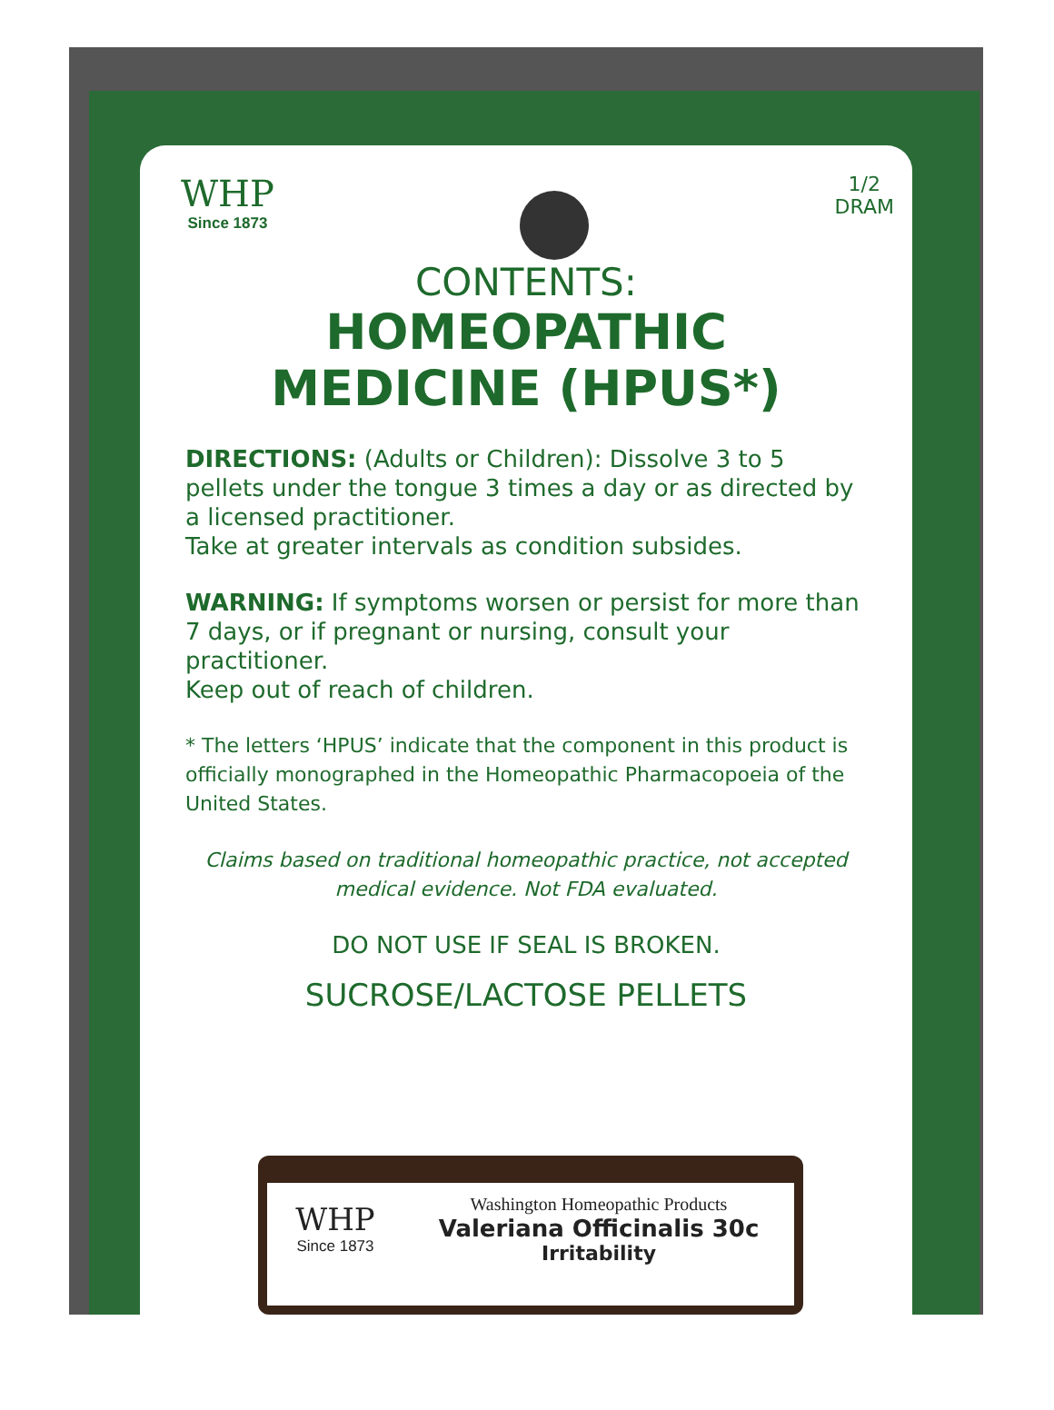WHP
Since 1873
1/2
DRAM
CONTENTS:
HOMEOPATHIC
MEDICINE (HPUS*)
DIRECTIONS: (Adults or Children): Dissolve 3 to 5 pellets under the tongue 3 times a day or as directed by a licensed practitioner.
Take at greater intervals as condition subsides.
WARNING: If symptoms worsen or persist for more than 7 days, or if pregnant or nursing, consult your practitioner.
Keep out of reach of children.
* The letters ‘HPUS’ indicate that the component in this product is officially monographed in the Homeopathic Pharmacopoeia of the United States.
Claims based on traditional homeopathic practice, not accepted medical evidence. Not FDA evaluated.
DO NOT USE IF SEAL IS BROKEN.
SUCROSE/LACTOSE PELLETS
WHP
Since 1873
Washington Homeopathic Products
Valeriana Officinalis 30c
Irritability